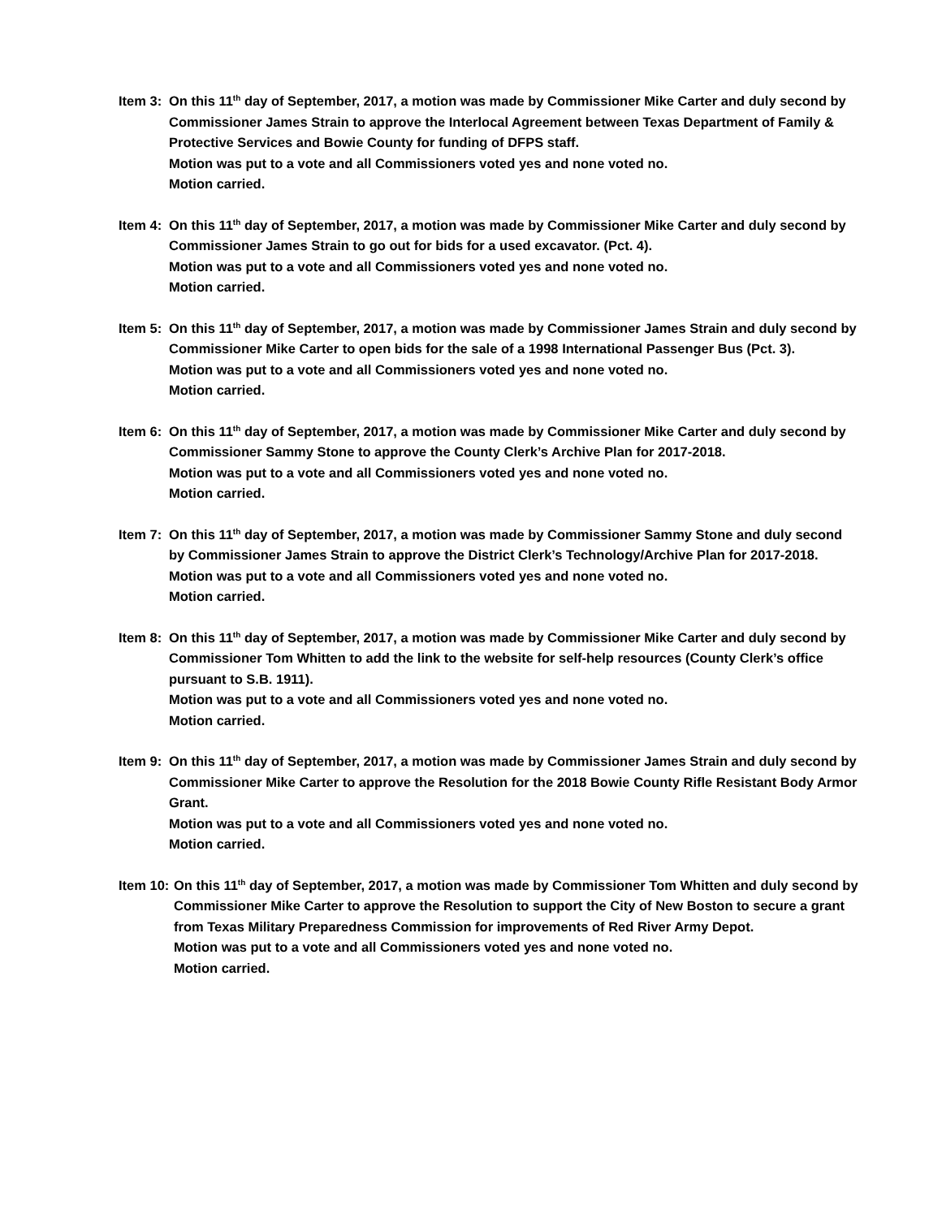Item 3: On this 11<sup>th</sup> day of September, 2017, a motion was made by Commissioner Mike Carter and duly second by Commissioner James Strain to approve the Interlocal Agreement between Texas Department of Family & Protective Services and Bowie County for funding of DFPS staff.
Motion was put to a vote and all Commissioners voted yes and none voted no.
Motion carried.
Item 4: On this 11<sup>th</sup> day of September, 2017, a motion was made by Commissioner Mike Carter and duly second by Commissioner James Strain to go out for bids for a used excavator. (Pct. 4).
Motion was put to a vote and all Commissioners voted yes and none voted no.
Motion carried.
Item 5: On this 11<sup>th</sup> day of September, 2017, a motion was made by Commissioner James Strain and duly second by Commissioner Mike Carter to open bids for the sale of a 1998 International Passenger Bus (Pct. 3).
Motion was put to a vote and all Commissioners voted yes and none voted no.
Motion carried.
Item 6: On this 11<sup>th</sup> day of September, 2017, a motion was made by Commissioner Mike Carter and duly second by Commissioner Sammy Stone to approve the County Clerk’s Archive Plan for 2017-2018.
Motion was put to a vote and all Commissioners voted yes and none voted no.
Motion carried.
Item 7: On this 11<sup>th</sup> day of September, 2017, a motion was made by Commissioner Sammy Stone and duly second by Commissioner James Strain to approve the District Clerk’s Technology/Archive Plan for 2017-2018.
Motion was put to a vote and all Commissioners voted yes and none voted no.
Motion carried.
Item 8: On this 11<sup>th</sup> day of September, 2017, a motion was made by Commissioner Mike Carter and duly second by Commissioner Tom Whitten to add the link to the website for self-help resources (County Clerk’s office pursuant to S.B. 1911).
Motion was put to a vote and all Commissioners voted yes and none voted no.
Motion carried.
Item 9: On this 11<sup>th</sup> day of September, 2017, a motion was made by Commissioner James Strain and duly second by Commissioner Mike Carter to approve the Resolution for the 2018 Bowie County Rifle Resistant Body Armor Grant.
Motion was put to a vote and all Commissioners voted yes and none voted no.
Motion carried.
Item 10: On this 11<sup>th</sup> day of September, 2017, a motion was made by Commissioner Tom Whitten and duly second by Commissioner Mike Carter to approve the Resolution to support the City of New Boston to secure a grant from Texas Military Preparedness Commission for improvements of Red River Army Depot.
Motion was put to a vote and all Commissioners voted yes and none voted no.
Motion carried.